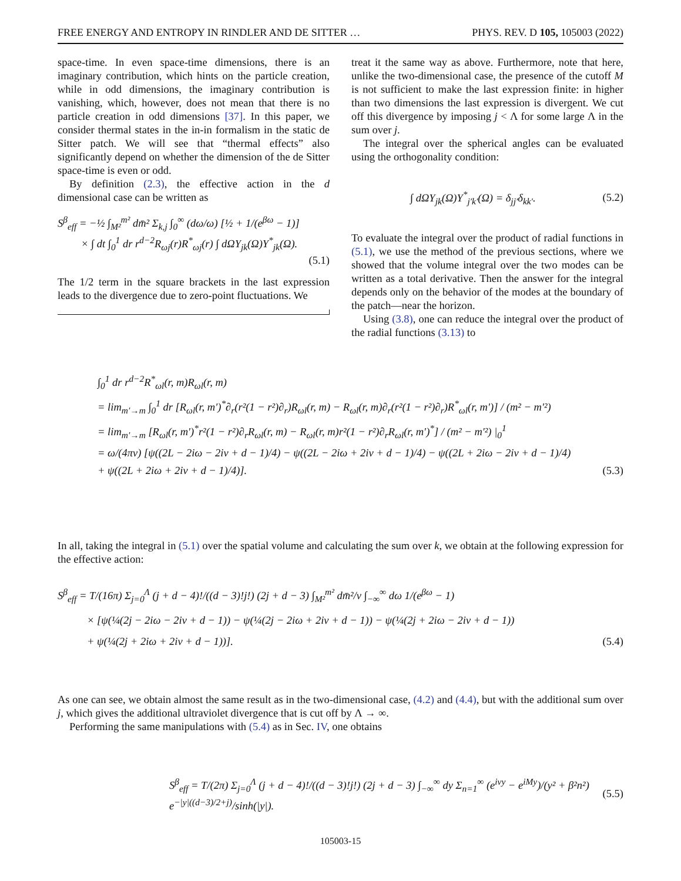FREE ENERGY AND ENTROPY IN RINDLER AND DE SITTER … PHYS. REV. D 105, 105003 (2022)
space-time. In even space-time dimensions, there is an imaginary contribution, which hints on the particle creation, while in odd dimensions, the imaginary contribution is vanishing, which, however, does not mean that there is no particle creation in odd dimensions [37]. In this paper, we consider thermal states in the in-in formalism in the static de Sitter patch. We will see that “thermal effects” also significantly depend on whether the dimension of the de Sitter space-time is even or odd.
By definition (2.3), the effective action in the d dimensional case can be written as
S<sup>β</sup><sub>eff</sub> = −½ ∫<sub>M²</sub><sup>m²</sup> dm̄² Σ<sub>k,j</sub> ∫<sub>0</sub><sup>∞</sup> (dω/ω) [½ + 1/(e<sup>βω</sup> − 1)]
× ∫ dt ∫<sub>0</sub><sup>1</sup> dr r<sup>d−2</sup>R<sub>ωj</sub>(r)R<sup>*</sup><sub>ωj</sub>(r) ∫ dΩY<sub>jk</sub>(Ω)Y<sup>*</sup><sub>jk</sub>(Ω).
(5.1)
The 1/2 term in the square brackets in the last expression leads to the divergence due to zero-point fluctuations. We
treat it the same way as above. Furthermore, note that here, unlike the two-dimensional case, the presence of the cutoff M is not sufficient to make the last expression finite: in higher than two dimensions the last expression is divergent. We cut off this divergence by imposing j < Λ for some large Λ in the sum over j.
The integral over the spherical angles can be evaluated using the orthogonality condition:
∫ dΩY<sub>jk</sub>(Ω)Y<sup>*</sup><sub>j′k′</sub>(Ω) = δ<sub>jj′</sub>δ<sub>kk′</sub>. (5.2)
To evaluate the integral over the product of radial functions in (5.1), we use the method of the previous sections, where we showed that the volume integral over the two modes can be written as a total derivative. Then the answer for the integral depends only on the behavior of the modes at the boundary of the patch—near the horizon.
Using (3.8), one can reduce the integral over the product of the radial functions (3.13) to
∫<sub>0</sub><sup>1</sup> dr r<sup>d−2</sup>R<sup>*</sup><sub>ωl</sub>(r, m)R<sub>ωl</sub>(r, m)
= lim<sub>m′→m</sub> ∫<sub>0</sub><sup>1</sup> dr [R<sub>ωl</sub>(r, m′)<sup>*</sup>∂<sub>r</sub>(r²(1 − r²)∂<sub>r</sub>)R<sub>ωl</sub>(r, m) − R<sub>ωl</sub>(r, m)∂<sub>r</sub>(r²(1 − r²)∂<sub>r</sub>)R<sup>*</sup><sub>ωl</sub>(r, m′)] / (m² − m′²)
= lim<sub>m′→m</sub> [R<sub>ωl</sub>(r, m′)<sup>*</sup>r²(1 − r²)∂<sub>r</sub>R<sub>ωl</sub>(r, m) − R<sub>ωl</sub>(r, m)r²(1 − r²)∂<sub>r</sub>R<sub>ωl</sub>(r, m′)<sup>*</sup>] / (m² − m′²) |<sub>0</sub><sup>1</sup>
= ω/(4πν) [ψ((2L − 2iω − 2iν + d − 1)/4) − ψ((2L − 2iω + 2iν + d − 1)/4) − ψ((2L + 2iω − 2iν + d − 1)/4)
+ ψ((2L + 2iω + 2iν + d − 1)/4)]. (5.3)
In all, taking the integral in (5.1) over the spatial volume and calculating the sum over k, we obtain at the following expression for the effective action:
S<sup>β</sup><sub>eff</sub> = T/(16π) Σ<sub>j=0</sub><sup>Λ</sup> (j + d − 4)!/((d − 3)!j!) (2j + d − 3) ∫<sub>M²</sub><sup>m²</sup> dm̄²/ν ∫<sub>−∞</sub><sup>∞</sup> dω 1/(e<sup>βω</sup> − 1)
× [ψ(¼(2j − 2iω − 2iν + d − 1)) − ψ(¼(2j − 2iω + 2iν + d − 1)) − ψ(¼(2j + 2iω − 2iν + d − 1))
+ ψ(¼(2j + 2iω + 2iν + d − 1))]. (5.4)
As one can see, we obtain almost the same result as in the two-dimensional case, (4.2) and (4.4), but with the additional sum over j, which gives the additional ultraviolet divergence that is cut off by Λ → ∞.
Performing the same manipulations with (5.4) as in Sec. IV, one obtains
S<sup>β</sup><sub>eff</sub> = T/(2π) Σ<sub>j=0</sub><sup>Λ</sup> (j + d − 4)!/((d − 3)!j!) (2j + d − 3) ∫<sub>−∞</sub><sup>∞</sup> dy Σ<sub>n=1</sub><sup>∞</sup> (e<sup>iνy</sup> − e<sup>iMy</sup>)/(y² + β²n²) e<sup>−|y|((d−3)/2+j)</sup>/sinh(|y|). (5.5)
105003-15